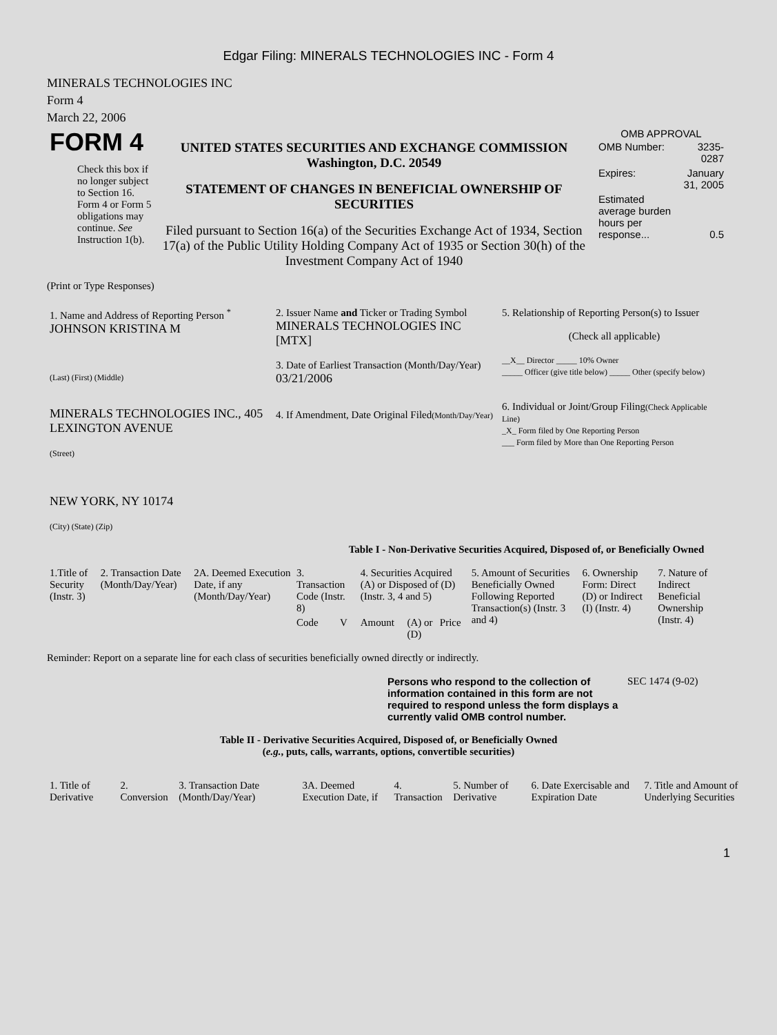Edgar Filing: MINERALS TECHNOLOGIES INC - Form 4
MINERALS TECHNOLOGIES INC
Form 4
March 22, 2006
| FORM 4 Check this box if no longer subject to Section 16. Form 4 or Form 5 obligations may continue. See Instruction 1(b). | UNITED STATES SECURITIES AND EXCHANGE COMMISSION Washington, D.C. 20549 STATEMENT OF CHANGES IN BENEFICIAL OWNERSHIP OF SECURITIES Filed pursuant to Section 16(a) of the Securities Exchange Act of 1934, Section 17(a) of the Public Utility Holding Company Act of 1935 or Section 30(h) of the Investment Company Act of 1940 | OMB APPROVAL / OMB Number: / 3235-0287 / / Expires: / January 31, 2005 / / Estimated average burden hours per response... / 0.5 / |
(Print or Type Responses)
| 1. Name and Address of Reporting Person <sup>*</sup> JOHNSON KRISTINA M (Last) (First) (Middle) MINERALS TECHNOLOGIES INC., 405 LEXINGTON AVENUE (Street) NEW YORK, NY 10174 (City) (State) (Zip) | 2. Issuer Name and Ticker or Trading Symbol MINERALS TECHNOLOGIES INC [MTX] 3. Date of Earliest Transaction (Month/Day/Year) 03/21/2006 4. If Amendment, Date Original Filed (Month/Day/Year) | 5. Relationship of Reporting Person(s) to Issuer (Check all applicable) __X__ Director _____ 10% Owner _____ Officer (give title below) _____ Other (specify below) 6. Individual or Joint/Group Filing (Check Applicable Line) _X_ Form filed by One Reporting Person ___ Form filed by More than One Reporting Person |
Table I - Non-Derivative Securities Acquired, Disposed of, or Beneficially Owned
| 1.Title of Security (Instr. 3) | 2. Transaction Date (Month/Day/Year) | 2A. Deemed Execution Date, if any (Month/Day/Year) | 3. Transaction Code (Instr. 8) | | 4. Securities Acquired (A) or Disposed of (D) (Instr. 3, 4 and 5) | | | 5. Amount of Securities Beneficially Owned Following Reported Transaction(s) (Instr. 3 and 4) | 6. Ownership Form: Direct (D) or Indirect (I) (Instr. 4) | 7. Nature of Indirect Beneficial Ownership (Instr. 4) |
| --- | --- | --- | --- | --- | --- | --- | --- | --- | --- | --- |
| | | | Code | V | Amount | (A) or (D) | Price | | | |
Reminder: Report on a separate line for each class of securities beneficially owned directly or indirectly.
| Persons who respond to the collection of information contained in this form are not required to respond unless the form displays a currently valid OMB control number. | SEC 1474 (9-02) |
Table II - Derivative Securities Acquired, Disposed of, or Beneficially Owned
(e.g., puts, calls, warrants, options, convertible securities)
| 1. Title of Derivative | 2. Conversion | 3. Transaction Date (Month/Day/Year) | 3A. Deemed Execution Date, if | 4. Transaction | 5. Number of Derivative | 6. Date Exercisable and Expiration Date | 7. Title and Amount of Underlying Securities |
| --- | --- | --- | --- | --- | --- | --- | --- |
1